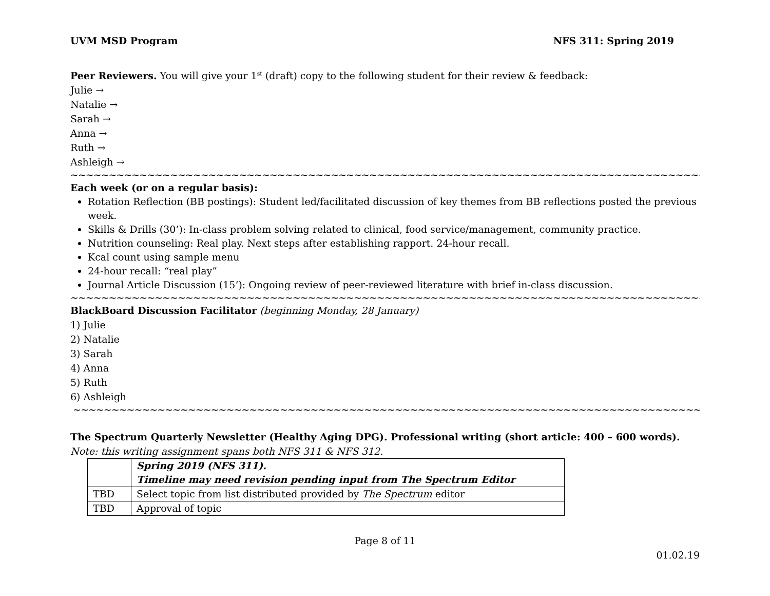UVM MSD Program NFS 311: Spring 2019
Peer Reviewers. You will give your 1<sup>st</sup> (draft) copy to the following student for their review & feedback:
Julie →
Natalie →
Sarah →
Anna →
Ruth →
Ashleigh →
~~~~~~~~~~~~~~~~~~~~~~~~~~~~~~~~~~~~~~~~~~~~~~~~~~~~~~~~~~~~~~~~~~~~~~~~~~~~~~~~~~~~~~~
Each week (or on a regular basis):
Rotation Reflection (BB postings): Student led/facilitated discussion of key themes from BB reflections posted the previous week.
Skills & Drills (30’): In-class problem solving related to clinical, food service/management, community practice.
Nutrition counseling: Real play. Next steps after establishing rapport. 24-hour recall.
Kcal count using sample menu
24-hour recall: “real play”
Journal Article Discussion (15’): Ongoing review of peer-reviewed literature with brief in-class discussion.
~~~~~~~~~~~~~~~~~~~~~~~~~~~~~~~~~~~~~~~~~~~~~~~~~~~~~~~~~~~~~~~~~~~~~~~~~~~~~~~~~~~~~~~
BlackBoard Discussion Facilitator (beginning Monday, 28 January)
1) Julie
2) Natalie
3) Sarah
4) Anna
5) Ruth
6) Ashleigh
~~~~~~~~~~~~~~~~~~~~~~~~~~~~~~~~~~~~~~~~~~~~~~~~~~~~~~~~~~~~~~~~~~~~~~~~~~~~~~~~~~~~~~
The Spectrum Quarterly Newsletter (Healthy Aging DPG). Professional writing (short article: 400 – 600 words).
Note: this writing assignment spans both NFS 311 & NFS 312.
| | Spring 2019 (NFS 311). Timeline may need revision pending input from The Spectrum Editor |
| TBD | Select topic from list distributed provided by The Spectrum editor |
| TBD | Approval of topic |
Page 8 of 11
01.02.19